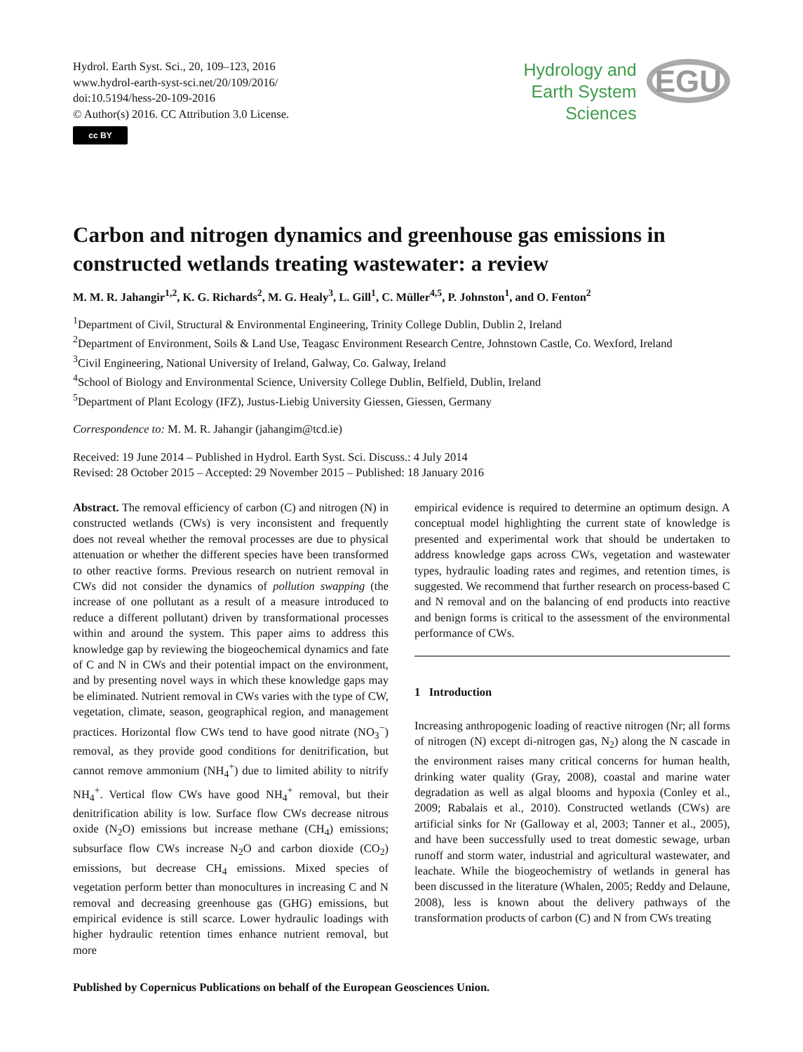Hydrol. Earth Syst. Sci., 20, 109–123, 2016
www.hydrol-earth-syst-sci.net/20/109/2016/
doi:10.5194/hess-20-109-2016
© Author(s) 2016. CC Attribution 3.0 License.
cc BY
Hydrology and
Earth System
Sciences
EGU
Carbon and nitrogen dynamics and greenhouse gas emissions in constructed wetlands treating wastewater: a review
M. M. R. Jahangir<sup>1,2</sup>, K. G. Richards<sup>2</sup>, M. G. Healy<sup>3</sup>, L. Gill<sup>1</sup>, C. Müller<sup>4,5</sup>, P. Johnston<sup>1</sup>, and O. Fenton<sup>2</sup>
<sup>1</sup> Department of Civil, Structural & Environmental Engineering, Trinity College Dublin, Dublin 2, Ireland
<sup>2</sup> Department of Environment, Soils & Land Use, Teagasc Environment Research Centre, Johnstown Castle, Co. Wexford, Ireland
<sup>3</sup> Civil Engineering, National University of Ireland, Galway, Co. Galway, Ireland
<sup>4</sup> School of Biology and Environmental Science, University College Dublin, Belfield, Dublin, Ireland
<sup>5</sup> Department of Plant Ecology (IFZ), Justus-Liebig University Giessen, Giessen, Germany
Correspondence to: M. M. R. Jahangir (jahangim@tcd.ie)
Received: 19 June 2014 – Published in Hydrol. Earth Syst. Sci. Discuss.: 4 July 2014
Revised: 28 October 2015 – Accepted: 29 November 2015 – Published: 18 January 2016
Abstract. The removal efficiency of carbon (C) and nitrogen (N) in constructed wetlands (CWs) is very inconsistent and frequently does not reveal whether the removal processes are due to physical attenuation or whether the different species have been transformed to other reactive forms. Previous research on nutrient removal in CWs did not consider the dynamics of pollution swapping (the increase of one pollutant as a result of a measure introduced to reduce a different pollutant) driven by transformational processes within and around the system. This paper aims to address this knowledge gap by reviewing the biogeochemical dynamics and fate of C and N in CWs and their potential impact on the environment, and by presenting novel ways in which these knowledge gaps may be eliminated. Nutrient removal in CWs varies with the type of CW, vegetation, climate, season, geographical region, and management practices. Horizontal flow CWs tend to have good nitrate (NO<sub>3</sub><sup>−</sup>) removal, as they provide good conditions for denitrification, but cannot remove ammonium (NH<sub>4</sub><sup>+</sup>) due to limited ability to nitrify NH<sub>4</sub><sup>+</sup>. Vertical flow CWs have good NH<sub>4</sub><sup>+</sup> removal, but their denitrification ability is low. Surface flow CWs decrease nitrous oxide (N<sub>2</sub>O) emissions but increase methane (CH<sub>4</sub>) emissions; subsurface flow CWs increase N<sub>2</sub>O and carbon dioxide (CO<sub>2</sub>) emissions, but decrease CH<sub>4</sub> emissions. Mixed species of vegetation perform better than monocultures in increasing C and N removal and decreasing greenhouse gas (GHG) emissions, but empirical evidence is still scarce. Lower hydraulic loadings with higher hydraulic retention times enhance nutrient removal, but more
empirical evidence is required to determine an optimum design. A conceptual model highlighting the current state of knowledge is presented and experimental work that should be undertaken to address knowledge gaps across CWs, vegetation and wastewater types, hydraulic loading rates and regimes, and retention times, is suggested. We recommend that further research on process-based C and N removal and on the balancing of end products into reactive and benign forms is critical to the assessment of the environmental performance of CWs.
1 Introduction
Increasing anthropogenic loading of reactive nitrogen (Nr; all forms of nitrogen (N) except di-nitrogen gas, N<sub>2</sub>) along the N cascade in the environment raises many critical concerns for human health, drinking water quality (Gray, 2008), coastal and marine water degradation as well as algal blooms and hypoxia (Conley et al., 2009; Rabalais et al., 2010). Constructed wetlands (CWs) are artificial sinks for Nr (Galloway et al, 2003; Tanner et al., 2005), and have been successfully used to treat domestic sewage, urban runoff and storm water, industrial and agricultural wastewater, and leachate. While the biogeochemistry of wetlands in general has been discussed in the literature (Whalen, 2005; Reddy and Delaune, 2008), less is known about the delivery pathways of the transformation products of carbon (C) and N from CWs treating
Published by Copernicus Publications on behalf of the European Geosciences Union.